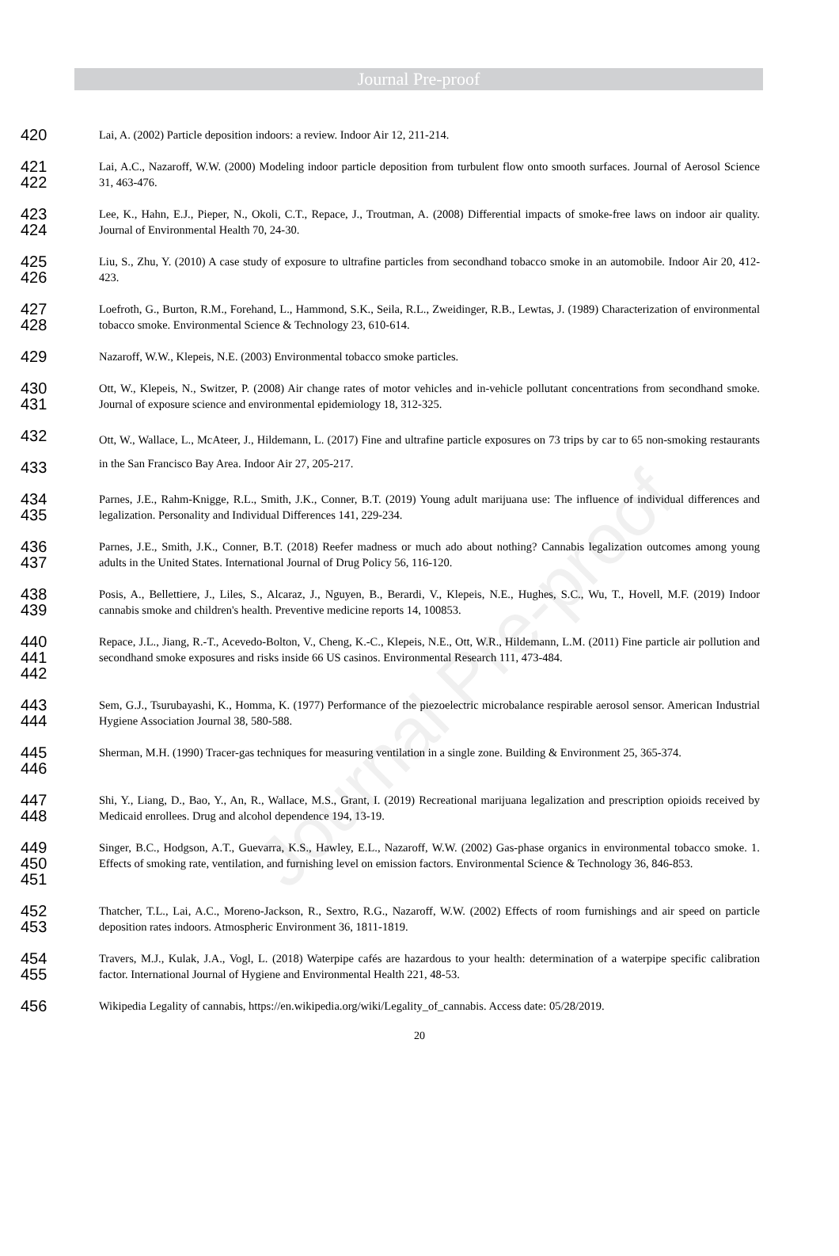Journal Pre-proof
Journal Pre-proof
420
Lai, A. (2002) Particle deposition indoors: a review. Indoor Air 12, 211-214.
421
422
Lai, A.C., Nazaroff, W.W. (2000) Modeling indoor particle deposition from turbulent flow onto smooth surfaces. Journal of Aerosol Science 31, 463-476.
423
424
Lee, K., Hahn, E.J., Pieper, N., Okoli, C.T., Repace, J., Troutman, A. (2008) Differential impacts of smoke-free laws on indoor air quality. Journal of Environmental Health 70, 24-30.
425
426
Liu, S., Zhu, Y. (2010) A case study of exposure to ultrafine particles from secondhand tobacco smoke in an automobile. Indoor Air 20, 412-423.
427
428
Loefroth, G., Burton, R.M., Forehand, L., Hammond, S.K., Seila, R.L., Zweidinger, R.B., Lewtas, J. (1989) Characterization of environmental tobacco smoke. Environmental Science & Technology 23, 610-614.
429
Nazaroff, W.W., Klepeis, N.E. (2003) Environmental tobacco smoke particles.
430
431
Ott, W., Klepeis, N., Switzer, P. (2008) Air change rates of motor vehicles and in-vehicle pollutant concentrations from secondhand smoke. Journal of exposure science and environmental epidemiology 18, 312-325.
432
433
Ott, W., Wallace, L., McAteer, J., Hildemann, L. (2017) Fine and ultrafine particle exposures on 73 trips by car to 65 non-smoking restaurants in the San Francisco Bay Area. Indoor Air 27, 205-217.
434
435
Parnes, J.E., Rahm-Knigge, R.L., Smith, J.K., Conner, B.T. (2019) Young adult marijuana use: The influence of individual differences and legalization. Personality and Individual Differences 141, 229-234.
436
437
Parnes, J.E., Smith, J.K., Conner, B.T. (2018) Reefer madness or much ado about nothing? Cannabis legalization outcomes among young adults in the United States. International Journal of Drug Policy 56, 116-120.
438
439
Posis, A., Bellettiere, J., Liles, S., Alcaraz, J., Nguyen, B., Berardi, V., Klepeis, N.E., Hughes, S.C., Wu, T., Hovell, M.F. (2019) Indoor cannabis smoke and children's health. Preventive medicine reports 14, 100853.
440
441
442
Repace, J.L., Jiang, R.-T., Acevedo-Bolton, V., Cheng, K.-C., Klepeis, N.E., Ott, W.R., Hildemann, L.M. (2011) Fine particle air pollution and secondhand smoke exposures and risks inside 66 US casinos. Environmental Research 111, 473-484.
443
444
Sem, G.J., Tsurubayashi, K., Homma, K. (1977) Performance of the piezoelectric microbalance respirable aerosol sensor. American Industrial Hygiene Association Journal 38, 580-588.
445
446
Sherman, M.H. (1990) Tracer-gas techniques for measuring ventilation in a single zone. Building & Environment 25, 365-374.
447
448
Shi, Y., Liang, D., Bao, Y., An, R., Wallace, M.S., Grant, I. (2019) Recreational marijuana legalization and prescription opioids received by Medicaid enrollees. Drug and alcohol dependence 194, 13-19.
449
450
451
Singer, B.C., Hodgson, A.T., Guevarra, K.S., Hawley, E.L., Nazaroff, W.W. (2002) Gas-phase organics in environmental tobacco smoke. 1. Effects of smoking rate, ventilation, and furnishing level on emission factors. Environmental Science & Technology 36, 846-853.
452
453
Thatcher, T.L., Lai, A.C., Moreno-Jackson, R., Sextro, R.G., Nazaroff, W.W. (2002) Effects of room furnishings and air speed on particle deposition rates indoors. Atmospheric Environment 36, 1811-1819.
454
455
Travers, M.J., Kulak, J.A., Vogl, L. (2018) Waterpipe cafés are hazardous to your health: determination of a waterpipe specific calibration factor. International Journal of Hygiene and Environmental Health 221, 48-53.
456
Wikipedia Legality of cannabis, https://en.wikipedia.org/wiki/Legality_of_cannabis. Access date: 05/28/2019.
20